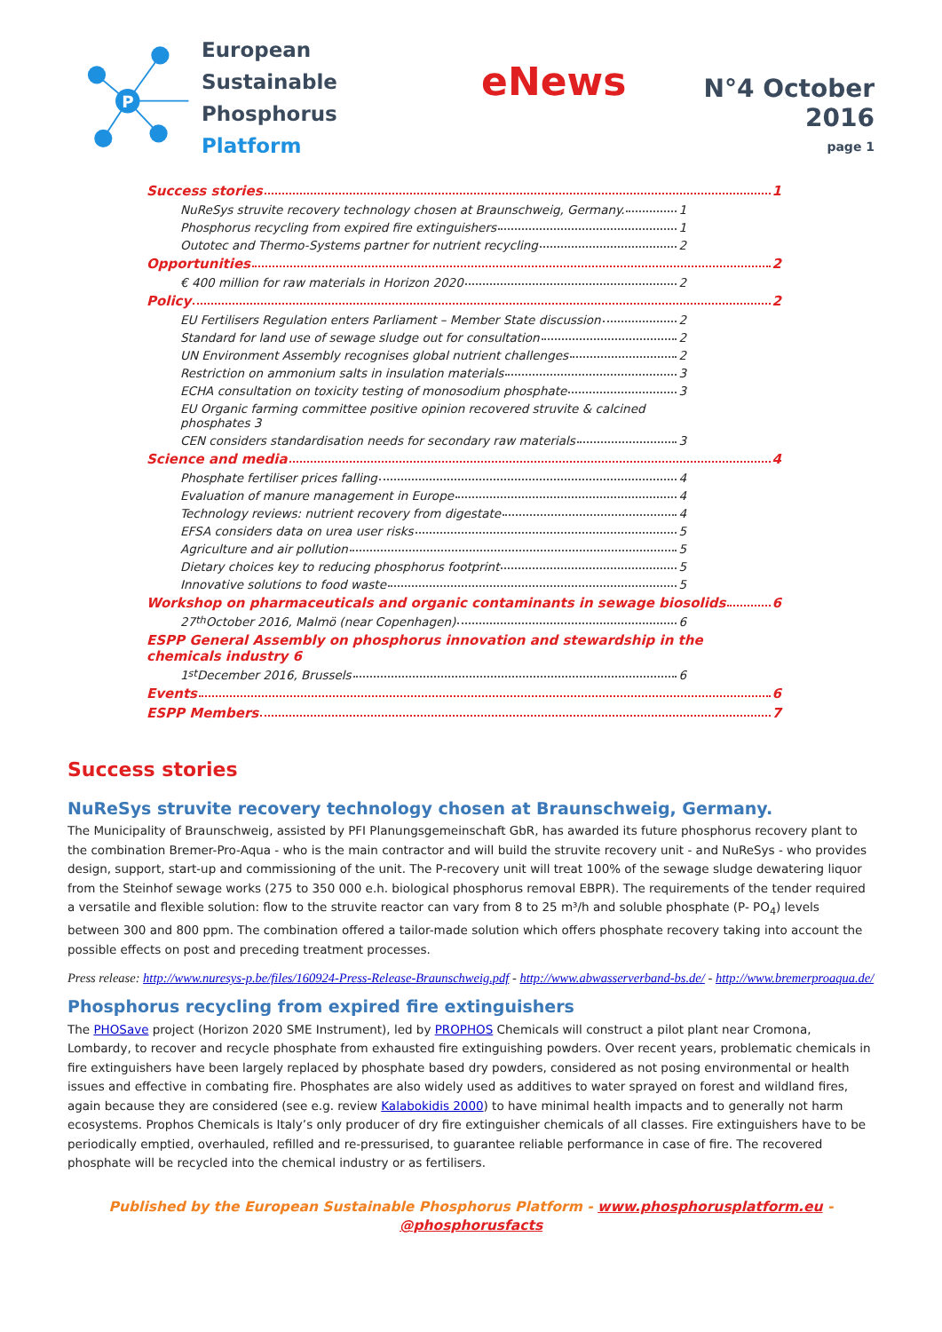P
European Sustainable
Phosphorus Platform
eNews
N°4 October 2016
page 1
Success stories 1
NuReSys struvite recovery technology chosen at Braunschweig, Germany. 1
Phosphorus recycling from expired fire extinguishers 1
Outotec and Thermo-Systems partner for nutrient recycling 2
Opportunities 2
€ 400 million for raw materials in Horizon 2020 2
Policy 2
EU Fertilisers Regulation enters Parliament – Member State discussion 2
Standard for land use of sewage sludge out for consultation 2
UN Environment Assembly recognises global nutrient challenges 2
Restriction on ammonium salts in insulation materials 3
ECHA consultation on toxicity testing of monosodium phosphate 3
EU Organic farming committee positive opinion recovered struvite & calcined phosphates 3
CEN considers standardisation needs for secondary raw materials 3
Science and media 4
Phosphate fertiliser prices falling 4
Evaluation of manure management in Europe 4
Technology reviews: nutrient recovery from digestate 4
EFSA considers data on urea user risks 5
Agriculture and air pollution 5
Dietary choices key to reducing phosphorus footprint 5
Innovative solutions to food waste 5
Workshop on pharmaceuticals and organic contaminants in sewage biosolids 6
27<sup>th</sup> October 2016, Malmö (near Copenhagen) 6
ESPP General Assembly on phosphorus innovation and stewardship in the chemicals industry 6
1<sup>st</sup> December 2016, Brussels 6
Events 6
ESPP Members 7
Success stories
NuReSys struvite recovery technology chosen at Braunschweig, Germany.
The Municipality of Braunschweig, assisted by PFI Planungsgemeinschaft GbR, has awarded its future phosphorus recovery plant to the combination Bremer-Pro-Aqua - who is the main contractor and will build the struvite recovery unit - and NuReSys - who provides design, support, start-up and commissioning of the unit. The P-recovery unit will treat 100% of the sewage sludge dewatering liquor from the Steinhof sewage works (275 to 350 000 e.h. biological phosphorus removal EBPR). The requirements of the tender required a versatile and flexible solution: flow to the struvite reactor can vary from 8 to 25 m³/h and soluble phosphate (P- PO<sub>4</sub>) levels between 300 and 800 ppm. The combination offered a tailor-made solution which offers phosphate recovery taking into account the possible effects on post and preceding treatment processes.
Press release: http://www.nuresys-p.be/files/160924-Press-Release-Braunschweig.pdf - http://www.abwasserverband-bs.de/ - http://www.bremerproaqua.de/
Phosphorus recycling from expired fire extinguishers
The PHOSave project (Horizon 2020 SME Instrument), led by PROPHOS Chemicals will construct a pilot plant near Cromona, Lombardy, to recover and recycle phosphate from exhausted fire extinguishing powders. Over recent years, problematic chemicals in fire extinguishers have been largely replaced by phosphate based dry powders, considered as not posing environmental or health issues and effective in combating fire. Phosphates are also widely used as additives to water sprayed on forest and wildland fires, again because they are considered (see e.g. review Kalabokidis 2000) to have minimal health impacts and to generally not harm ecosystems. Prophos Chemicals is Italy’s only producer of dry fire extinguisher chemicals of all classes. Fire extinguishers have to be periodically emptied, overhauled, refilled and re-pressurised, to guarantee reliable performance in case of fire. The recovered phosphate will be recycled into the chemical industry or as fertilisers.
Published by the European Sustainable Phosphorus Platform - www.phosphorusplatform.eu - @phosphorusfacts